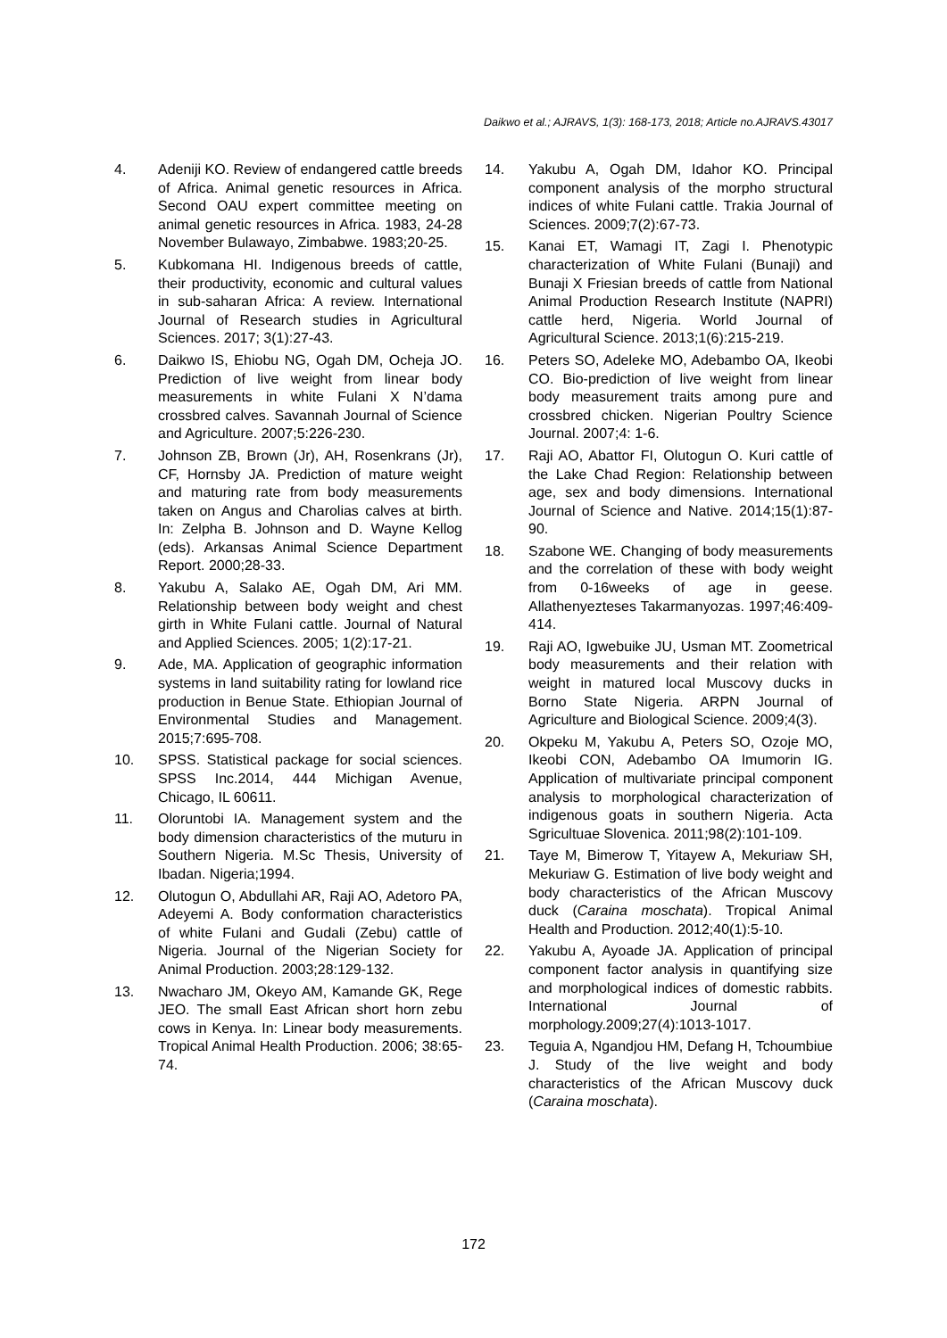Daikwo et al.; AJRAVS, 1(3): 168-173, 2018; Article no.AJRAVS.43017
4. Adeniji KO. Review of endangered cattle breeds of Africa. Animal genetic resources in Africa. Second OAU expert committee meeting on animal genetic resources in Africa. 1983, 24-28 November Bulawayo, Zimbabwe. 1983;20-25.
5. Kubkomana HI. Indigenous breeds of cattle, their productivity, economic and cultural values in sub-saharan Africa: A review. International Journal of Research studies in Agricultural Sciences. 2017; 3(1):27-43.
6. Daikwo IS, Ehiobu NG, Ogah DM, Ocheja JO. Prediction of live weight from linear body measurements in white Fulani X N’dama crossbred calves. Savannah Journal of Science and Agriculture. 2007;5:226-230.
7. Johnson ZB, Brown (Jr), AH, Rosenkrans (Jr), CF, Hornsby JA. Prediction of mature weight and maturing rate from body measurements taken on Angus and Charolias calves at birth. In: Zelpha B. Johnson and D. Wayne Kellog (eds). Arkansas Animal Science Department Report. 2000;28-33.
8. Yakubu A, Salako AE, Ogah DM, Ari MM. Relationship between body weight and chest girth in White Fulani cattle. Journal of Natural and Applied Sciences. 2005; 1(2):17-21.
9. Ade, MA. Application of geographic information systems in land suitability rating for lowland rice production in Benue State. Ethiopian Journal of Environmental Studies and Management. 2015;7:695-708.
10. SPSS. Statistical package for social sciences. SPSS Inc.2014, 444 Michigan Avenue, Chicago, IL 60611.
11. Oloruntobi IA. Management system and the body dimension characteristics of the muturu in Southern Nigeria. M.Sc Thesis, University of Ibadan. Nigeria;1994.
12. Olutogun O, Abdullahi AR, Raji AO, Adetoro PA, Adeyemi A. Body conformation characteristics of white Fulani and Gudali (Zebu) cattle of Nigeria. Journal of the Nigerian Society for Animal Production. 2003;28:129-132.
13. Nwacharo JM, Okeyo AM, Kamande GK, Rege JEO. The small East African short horn zebu cows in Kenya. In: Linear body measurements. Tropical Animal Health Production. 2006; 38:65-74.
14. Yakubu A, Ogah DM, Idahor KO. Principal component analysis of the morpho structural indices of white Fulani cattle. Trakia Journal of Sciences. 2009;7(2):67-73.
15. Kanai ET, Wamagi IT, Zagi I. Phenotypic characterization of White Fulani (Bunaji) and Bunaji X Friesian breeds of cattle from National Animal Production Research Institute (NAPRI) cattle herd, Nigeria. World Journal of Agricultural Science. 2013;1(6):215-219.
16. Peters SO, Adeleke MO, Adebambo OA, Ikeobi CO. Bio-prediction of live weight from linear body measurement traits among pure and crossbred chicken. Nigerian Poultry Science Journal. 2007;4: 1-6.
17. Raji AO, Abattor FI, Olutogun O. Kuri cattle of the Lake Chad Region: Relationship between age, sex and body dimensions. International Journal of Science and Native. 2014;15(1):87-90.
18. Szabone WE. Changing of body measurements and the correlation of these with body weight from 0-16weeks of age in geese. Allathenyezteses Takarmanyozas. 1997;46:409-414.
19. Raji AO, Igwebuike JU, Usman MT. Zoometrical body measurements and their relation with weight in matured local Muscovy ducks in Borno State Nigeria. ARPN Journal of Agriculture and Biological Science. 2009;4(3).
20. Okpeku M, Yakubu A, Peters SO, Ozoje MO, Ikeobi CON, Adebambo OA Imumorin IG. Application of multivariate principal component analysis to morphological characterization of indigenous goats in southern Nigeria. Acta Sgricultuae Slovenica. 2011;98(2):101-109.
21. Taye M, Bimerow T, Yitayew A, Mekuriaw SH, Mekuriaw G. Estimation of live body weight and body characteristics of the African Muscovy duck (Caraina moschata). Tropical Animal Health and Production. 2012;40(1):5-10.
22. Yakubu A, Ayoade JA. Application of principal component factor analysis in quantifying size and morphological indices of domestic rabbits. International Journal of morphology.2009;27(4):1013-1017.
23. Teguia A, Ngandjou HM, Defang H, Tchoumbiue J. Study of the live weight and body characteristics of the African Muscovy duck (Caraina moschata).
172